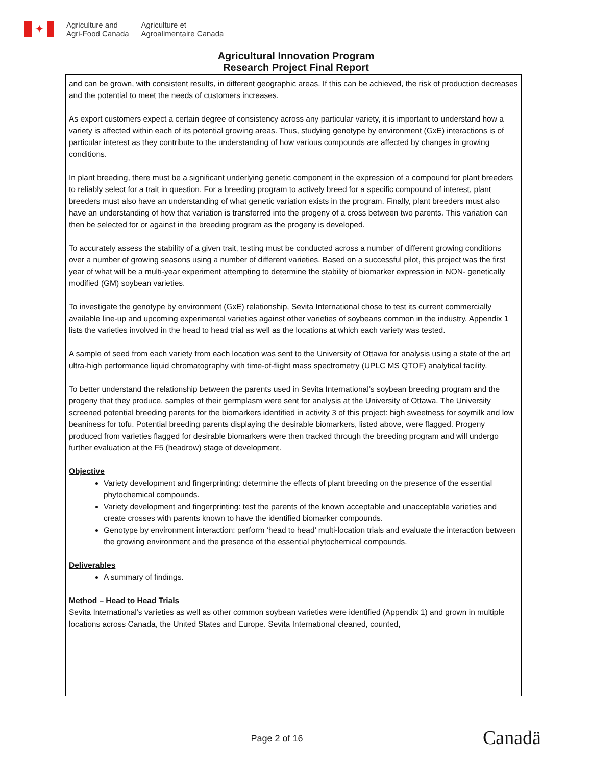✦
Agriculture and
Agri-Food Canada
Agriculture et
Agroalimentaire Canada
Agricultural Innovation Program
Research Project Final Report
and can be grown, with consistent results, in different geographic areas. If this can be achieved, the risk of production decreases and the potential to meet the needs of customers increases.
As export customers expect a certain degree of consistency across any particular variety, it is important to understand how a variety is affected within each of its potential growing areas. Thus, studying genotype by environment (GxE) interactions is of particular interest as they contribute to the understanding of how various compounds are affected by changes in growing conditions.
In plant breeding, there must be a significant underlying genetic component in the expression of a compound for plant breeders to reliably select for a trait in question. For a breeding program to actively breed for a specific compound of interest, plant breeders must also have an understanding of what genetic variation exists in the program. Finally, plant breeders must also have an understanding of how that variation is transferred into the progeny of a cross between two parents. This variation can then be selected for or against in the breeding program as the progeny is developed.
To accurately assess the stability of a given trait, testing must be conducted across a number of different growing conditions over a number of growing seasons using a number of different varieties. Based on a successful pilot, this project was the first year of what will be a multi-year experiment attempting to determine the stability of biomarker expression in NON- genetically modified (GM) soybean varieties.
To investigate the genotype by environment (GxE) relationship, Sevita International chose to test its current commercially available line-up and upcoming experimental varieties against other varieties of soybeans common in the industry. Appendix 1 lists the varieties involved in the head to head trial as well as the locations at which each variety was tested.
A sample of seed from each variety from each location was sent to the University of Ottawa for analysis using a state of the art ultra-high performance liquid chromatography with time-of-flight mass spectrometry (UPLC MS QTOF) analytical facility.
To better understand the relationship between the parents used in Sevita International’s soybean breeding program and the progeny that they produce, samples of their germplasm were sent for analysis at the University of Ottawa. The University screened potential breeding parents for the biomarkers identified in activity 3 of this project: high sweetness for soymilk and low beaniness for tofu. Potential breeding parents displaying the desirable biomarkers, listed above, were flagged. Progeny produced from varieties flagged for desirable biomarkers were then tracked through the breeding program and will undergo further evaluation at the F5 (headrow) stage of development.
Objective
Variety development and fingerprinting: determine the effects of plant breeding on the presence of the essential phytochemical compounds.
Variety development and fingerprinting: test the parents of the known acceptable and unacceptable varieties and create crosses with parents known to have the identified biomarker compounds.
Genotype by environment interaction: perform ‘head to head’ multi-location trials and evaluate the interaction between the growing environment and the presence of the essential phytochemical compounds.
Deliverables
A summary of findings.
Method – Head to Head Trials
Sevita International’s varieties as well as other common soybean varieties were identified (Appendix 1) and grown in multiple locations across Canada, the United States and Europe. Sevita International cleaned, counted,
Page 2 of 16 Canadä